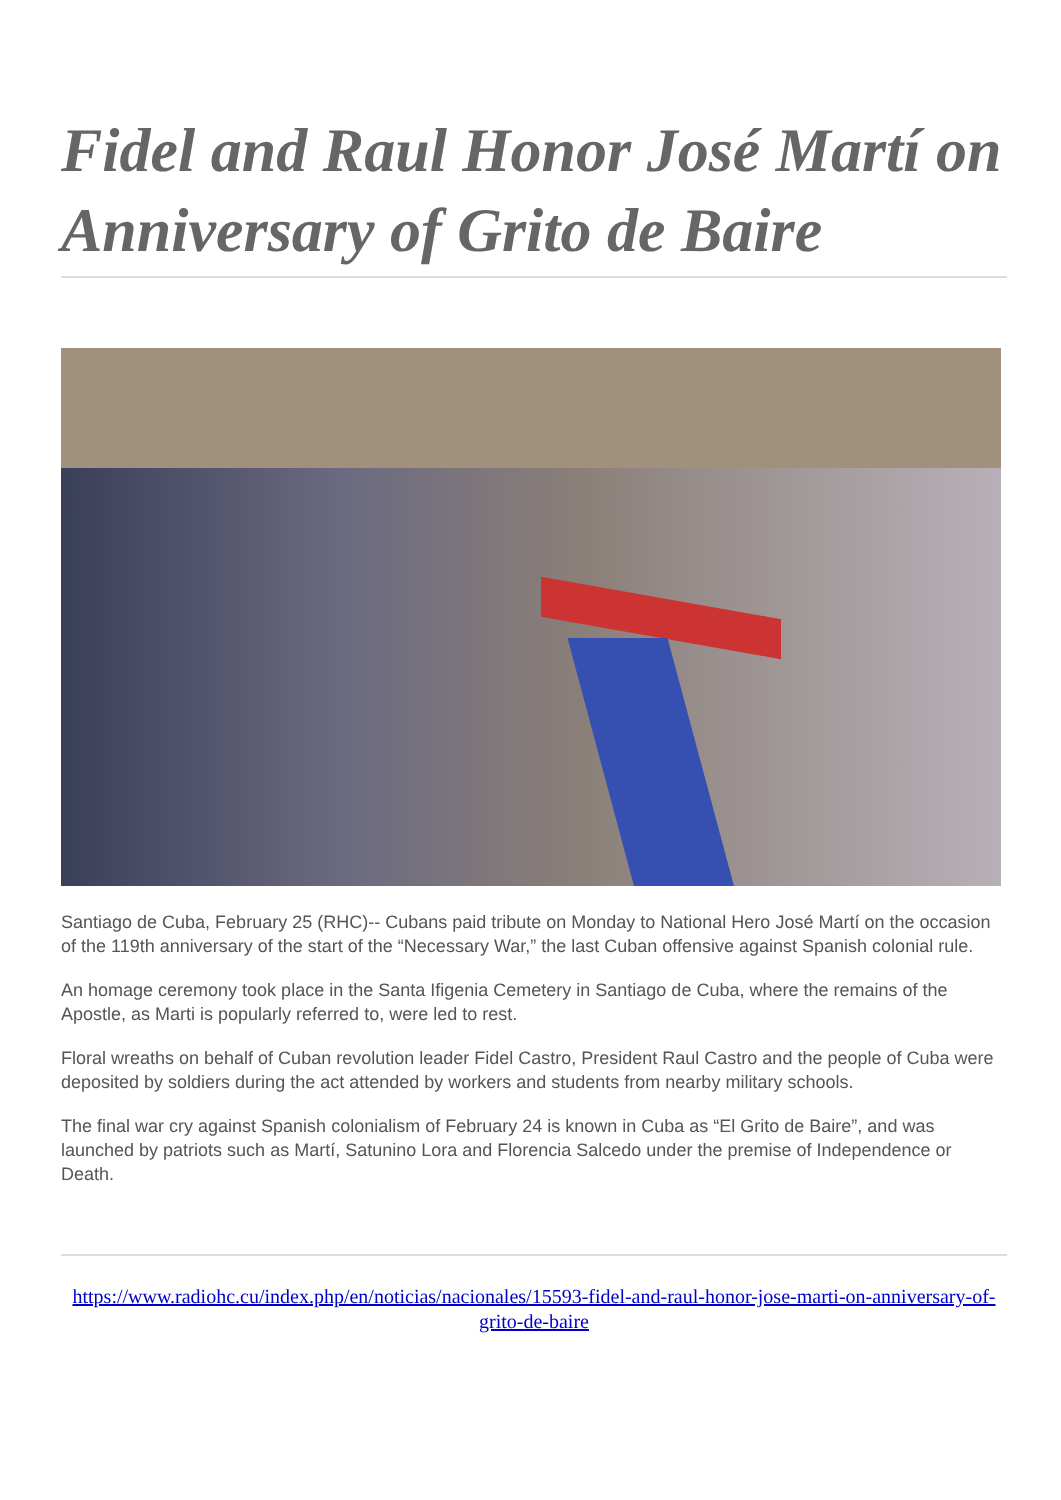Fidel and Raul Honor José Martí on Anniversary of Grito de Baire
Santiago de Cuba, February 25 (RHC)-- Cubans paid tribute on Monday to National Hero José Martí on the occasion of the 119th anniversary of the start of the “Necessary War,” the last Cuban offensive against Spanish colonial rule.
An homage ceremony took place in the Santa Ifigenia Cemetery in Santiago de Cuba, where the remains of the Apostle, as Marti is popularly referred to, were led to rest.
Floral wreaths on behalf of Cuban revolution leader Fidel Castro, President Raul Castro and the people of Cuba were deposited by soldiers during the act attended by workers and students from nearby military schools.
The final war cry against Spanish colonialism of February 24 is known in Cuba as “El Grito de Baire”, and was launched by patriots such as Martí, Satunino Lora and Florencia Salcedo under the premise of Independence or Death.
https://www.radiohc.cu/index.php/en/noticias/nacionales/15593-fidel-and-raul-honor-jose-marti-on-anniversary-of-grito-de-baire